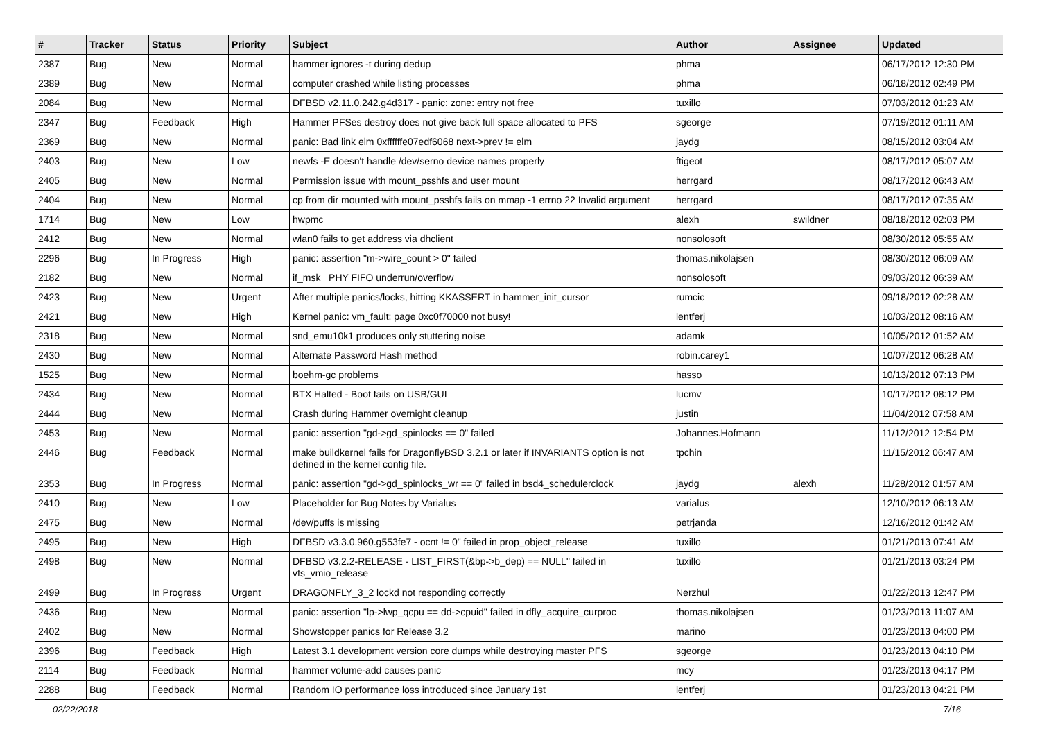| # | Tracker | Status | Priority | Subject | Author | Assignee | Updated |
| --- | --- | --- | --- | --- | --- | --- | --- |
| 2387 | Bug | New | Normal | hammer ignores -t during dedup | phma | | 06/17/2012 12:30 PM |
| 2389 | Bug | New | Normal | computer crashed while listing processes | phma | | 06/18/2012 02:49 PM |
| 2084 | Bug | New | Normal | DFBSD v2.11.0.242.g4d317 - panic: zone: entry not free | tuxillo | | 07/03/2012 01:23 AM |
| 2347 | Bug | Feedback | High | Hammer PFSes destroy does not give back full space allocated to PFS | sgeorge | | 07/19/2012 01:11 AM |
| 2369 | Bug | New | Normal | panic: Bad link elm 0xffffffe07edf6068 next->prev != elm | jaydg | | 08/15/2012 03:04 AM |
| 2403 | Bug | New | Low | newfs -E doesn't handle /dev/serno device names properly | ftigeot | | 08/17/2012 05:07 AM |
| 2405 | Bug | New | Normal | Permission issue with mount_psshfs and user mount | herrgard | | 08/17/2012 06:43 AM |
| 2404 | Bug | New | Normal | cp from dir mounted with mount_psshfs fails on mmap -1 errno 22 Invalid argument | herrgard | | 08/17/2012 07:35 AM |
| 1714 | Bug | New | Low | hwpmc | alexh | swildner | 08/18/2012 02:03 PM |
| 2412 | Bug | New | Normal | wlan0 fails to get address via dhclient | nonsolosoft | | 08/30/2012 05:55 AM |
| 2296 | Bug | In Progress | High | panic: assertion "m->wire_count > 0" failed | thomas.nikolajsen | | 08/30/2012 06:09 AM |
| 2182 | Bug | New | Normal | if_msk PHY FIFO underrun/overflow | nonsolosoft | | 09/03/2012 06:39 AM |
| 2423 | Bug | New | Urgent | After multiple panics/locks, hitting KKASSERT in hammer_init_cursor | rumcic | | 09/18/2012 02:28 AM |
| 2421 | Bug | New | High | Kernel panic: vm_fault: page 0xc0f70000 not busy! | lentferj | | 10/03/2012 08:16 AM |
| 2318 | Bug | New | Normal | snd_emu10k1 produces only stuttering noise | adamk | | 10/05/2012 01:52 AM |
| 2430 | Bug | New | Normal | Alternate Password Hash method | robin.carey1 | | 10/07/2012 06:28 AM |
| 1525 | Bug | New | Normal | boehm-gc problems | hasso | | 10/13/2012 07:13 PM |
| 2434 | Bug | New | Normal | BTX Halted - Boot fails on USB/GUI | lucmv | | 10/17/2012 08:12 PM |
| 2444 | Bug | New | Normal | Crash during Hammer overnight cleanup | justin | | 11/04/2012 07:58 AM |
| 2453 | Bug | New | Normal | panic: assertion "gd->gd_spinlocks == 0" failed | Johannes.Hofmann | | 11/12/2012 12:54 PM |
| 2446 | Bug | Feedback | Normal | make buildkernel fails for DragonflyBSD 3.2.1 or later if INVARIANTS option is not defined in the kernel config file. | tpchin | | 11/15/2012 06:47 AM |
| 2353 | Bug | In Progress | Normal | panic: assertion "gd->gd_spinlocks_wr == 0" failed in bsd4_schedulerclock | jaydg | alexh | 11/28/2012 01:57 AM |
| 2410 | Bug | New | Low | Placeholder for Bug Notes by Varialus | varialus | | 12/10/2012 06:13 AM |
| 2475 | Bug | New | Normal | /dev/puffs is missing | petrjanda | | 12/16/2012 01:42 AM |
| 2495 | Bug | New | High | DFBSD v3.3.0.960.g553fe7 - ocnt != 0" failed in prop_object_release | tuxillo | | 01/21/2013 07:41 AM |
| 2498 | Bug | New | Normal | DFBSD v3.2.2-RELEASE - LIST_FIRST(&bp->b_dep) == NULL" failed in vfs_vmio_release | tuxillo | | 01/21/2013 03:24 PM |
| 2499 | Bug | In Progress | Urgent | DRAGONFLY_3_2 lockd not responding correctly | Nerzhul | | 01/22/2013 12:47 PM |
| 2436 | Bug | New | Normal | panic: assertion "lp->lwp_qcpu == dd->cpuid" failed in dfly_acquire_curproc | thomas.nikolajsen | | 01/23/2013 11:07 AM |
| 2402 | Bug | New | Normal | Showstopper panics for Release 3.2 | marino | | 01/23/2013 04:00 PM |
| 2396 | Bug | Feedback | High | Latest 3.1 development version core dumps while destroying master PFS | sgeorge | | 01/23/2013 04:10 PM |
| 2114 | Bug | Feedback | Normal | hammer volume-add causes panic | mcy | | 01/23/2013 04:17 PM |
| 2288 | Bug | Feedback | Normal | Random IO performance loss introduced since January 1st | lentferj | | 01/23/2013 04:21 PM |
02/22/2018 7/16